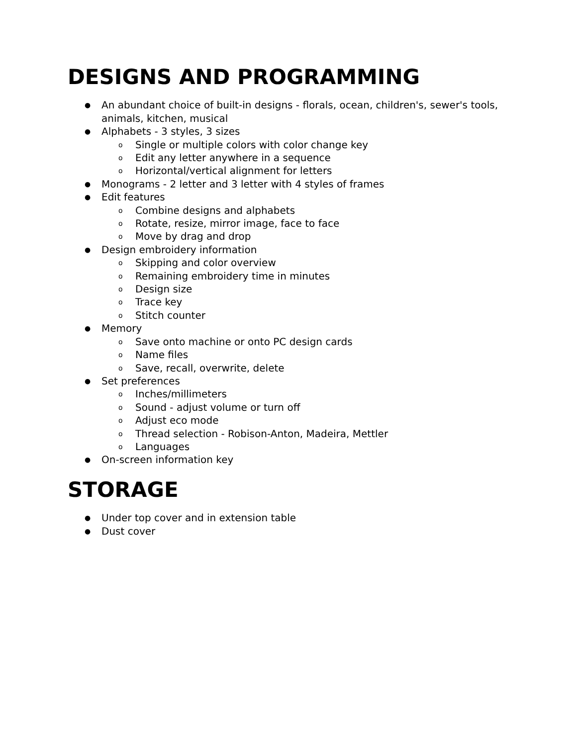DESIGNS AND PROGRAMMING
● An abundant choice of built-in designs - florals, ocean, children's, sewer's tools, animals, kitchen, musical
● Alphabets - 3 styles, 3 sizes
o Single or multiple colors with color change key
o Edit any letter anywhere in a sequence
o Horizontal/vertical alignment for letters
● Monograms - 2 letter and 3 letter with 4 styles of frames
● Edit features
o Combine designs and alphabets
o Rotate, resize, mirror image, face to face
o Move by drag and drop
● Design embroidery information
o Skipping and color overview
o Remaining embroidery time in minutes
o Design size
o Trace key
o Stitch counter
● Memory
o Save onto machine or onto PC design cards
o Name files
o Save, recall, overwrite, delete
● Set preferences
o Inches/millimeters
o Sound - adjust volume or turn off
o Adjust eco mode
o Thread selection - Robison-Anton, Madeira, Mettler
o Languages
● On-screen information key
STORAGE
● Under top cover and in extension table
● Dust cover